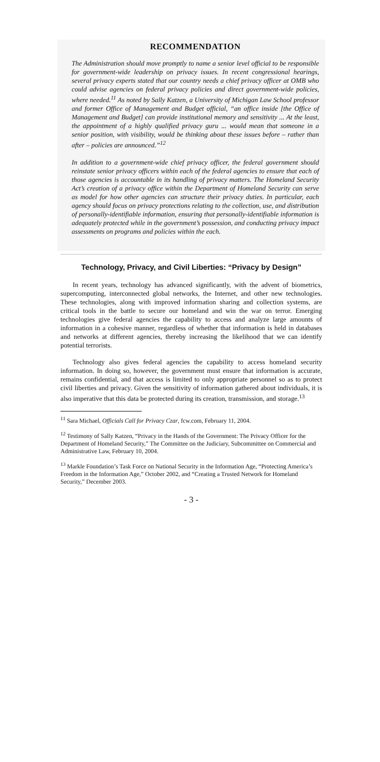RECOMMENDATION
The Administration should move promptly to name a senior level official to be responsible for government-wide leadership on privacy issues. In recent congressional hearings, several privacy experts stated that our country needs a chief privacy officer at OMB who could advise agencies on federal privacy policies and direct government-wide policies, where needed.<sup>11</sup> As noted by Sally Katzen, a University of Michigan Law School professor and former Office of Management and Budget official, “an office inside [the Office of Management and Budget] can provide institutional memory and sensitivity ... At the least, the appointment of a highly qualified privacy guru ... would mean that someone in a senior position, with visibility, would be thinking about these issues before – rather than after – policies are announced.”<sup>12</sup>
In addition to a government-wide chief privacy officer, the federal government should reinstate senior privacy officers within each of the federal agencies to ensure that each of those agencies is accountable in its handling of privacy matters. The Homeland Security Act’s creation of a privacy office within the Department of Homeland Security can serve as model for how other agencies can structure their privacy duties. In particular, each agency should focus on privacy protections relating to the collection, use, and distribution of personally-identifiable information, ensuring that personally-identifiable information is adequately protected while in the government’s possession, and conducting privacy impact assessments on programs and policies within the each.
Technology, Privacy, and Civil Liberties: “Privacy by Design”
In recent years, technology has advanced significantly, with the advent of biometrics, supercomputing, interconnected global networks, the Internet, and other new technologies. These technologies, along with improved information sharing and collection systems, are critical tools in the battle to secure our homeland and win the war on terror. Emerging technologies give federal agencies the capability to access and analyze large amounts of information in a cohesive manner, regardless of whether that information is held in databases and networks at different agencies, thereby increasing the likelihood that we can identify potential terrorists.
Technology also gives federal agencies the capability to access homeland security information. In doing so, however, the government must ensure that information is accurate, remains confidential, and that access is limited to only appropriate personnel so as to protect civil liberties and privacy. Given the sensitivity of information gathered about individuals, it is also imperative that this data be protected during its creation, transmission, and storage.<sup>13</sup>
<sup>11</sup> Sara Michael, Officials Call for Privacy Czar, fcw.com, February 11, 2004.
<sup>12</sup> Testimony of Sally Katzen, “Privacy in the Hands of the Government: The Privacy Officer for the Department of Homeland Security,” The Committee on the Judiciary, Subcommittee on Commercial and Administrative Law, February 10, 2004.
<sup>13</sup> Markle Foundation’s Task Force on National Security in the Information Age, “Protecting America’s Freedom in the Information Age,” October 2002, and “Creating a Trusted Network for Homeland Security,” December 2003.
- 3 -